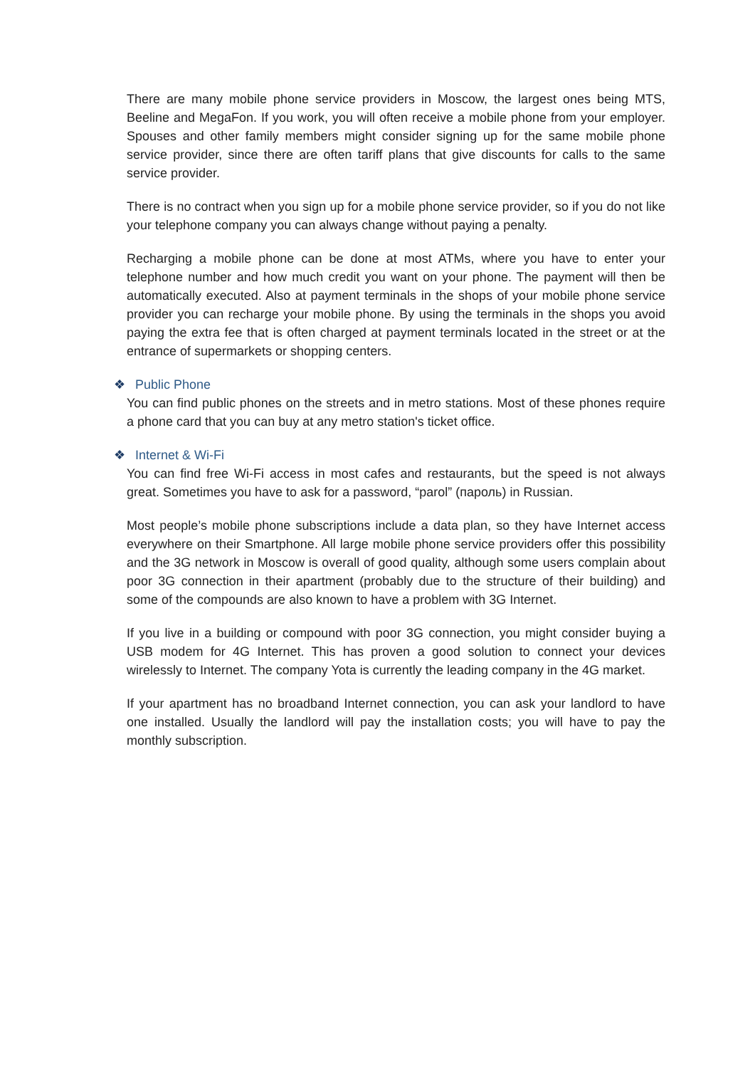There are many mobile phone service providers in Moscow, the largest ones being MTS, Beeline and MegaFon. If you work, you will often receive a mobile phone from your employer. Spouses and other family members might consider signing up for the same mobile phone service provider, since there are often tariff plans that give discounts for calls to the same service provider.
There is no contract when you sign up for a mobile phone service provider, so if you do not like your telephone company you can always change without paying a penalty.
Recharging a mobile phone can be done at most ATMs, where you have to enter your telephone number and how much credit you want on your phone. The payment will then be automatically executed. Also at payment terminals in the shops of your mobile phone service provider you can recharge your mobile phone. By using the terminals in the shops you avoid paying the extra fee that is often charged at payment terminals located in the street or at the entrance of supermarkets or shopping centers.
❖ Public Phone
You can find public phones on the streets and in metro stations. Most of these phones require a phone card that you can buy at any metro station's ticket office.
❖ Internet & Wi-Fi
You can find free Wi-Fi access in most cafes and restaurants, but the speed is not always great. Sometimes you have to ask for a password, “parol” (пароль) in Russian.
Most people’s mobile phone subscriptions include a data plan, so they have Internet access everywhere on their Smartphone. All large mobile phone service providers offer this possibility and the 3G network in Moscow is overall of good quality, although some users complain about poor 3G connection in their apartment (probably due to the structure of their building) and some of the compounds are also known to have a problem with 3G Internet.
If you live in a building or compound with poor 3G connection, you might consider buying a USB modem for 4G Internet. This has proven a good solution to connect your devices wirelessly to Internet. The company Yota is currently the leading company in the 4G market.
If your apartment has no broadband Internet connection, you can ask your landlord to have one installed. Usually the landlord will pay the installation costs; you will have to pay the monthly subscription.